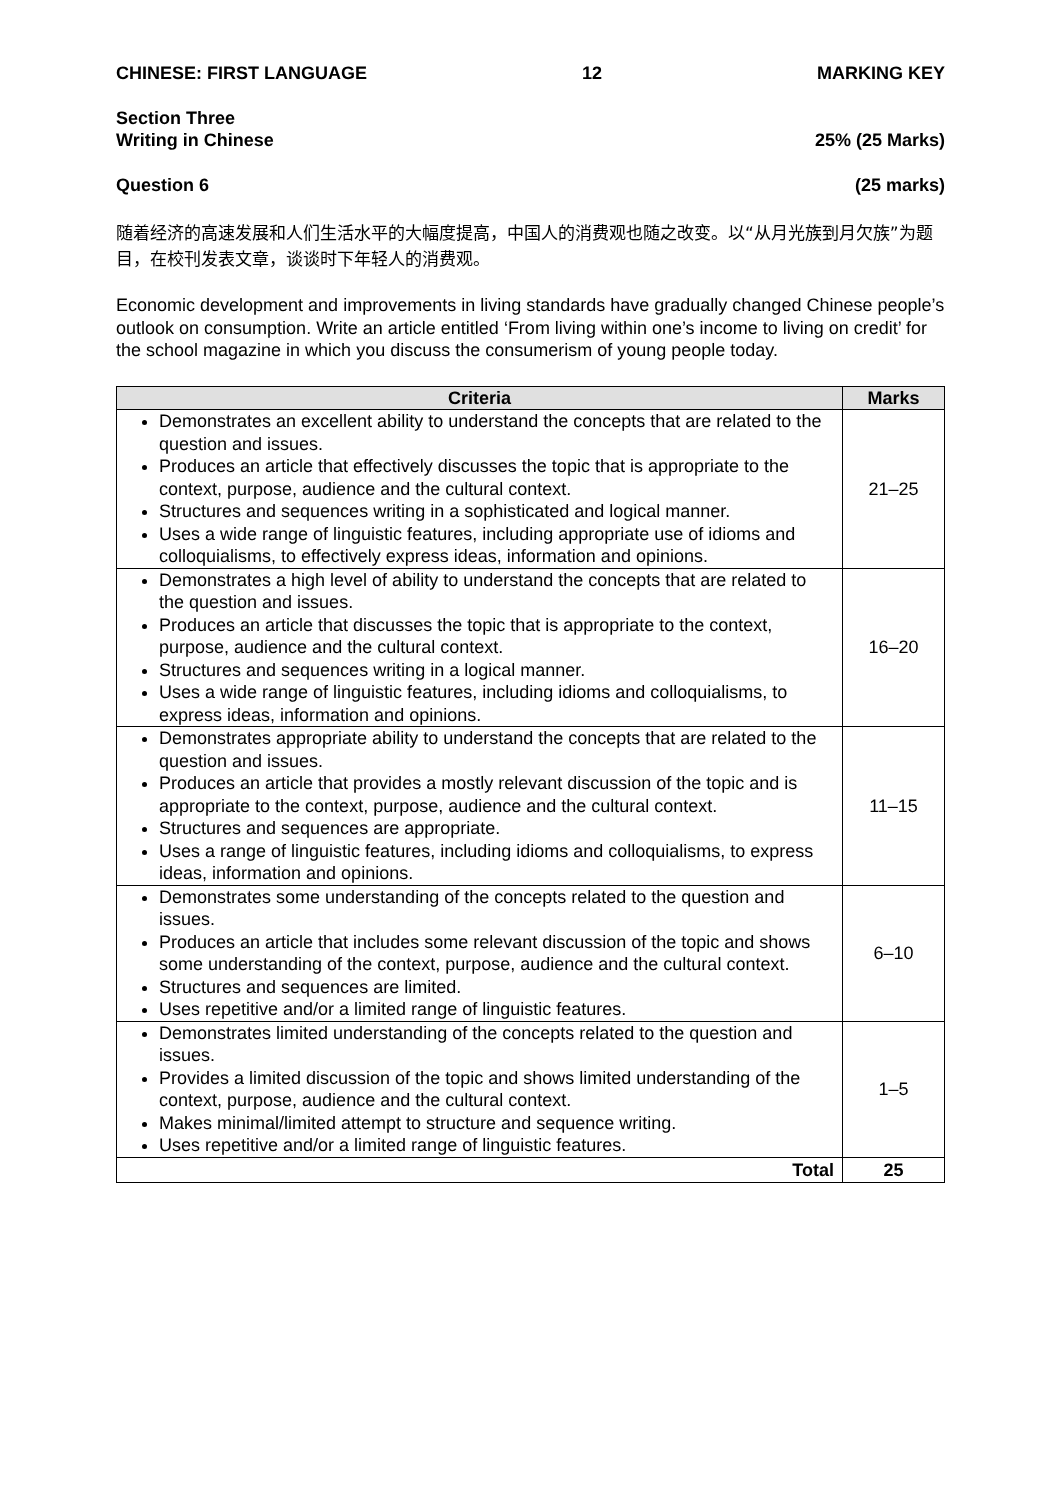CHINESE: FIRST LANGUAGE 12 MARKING KEY
Section Three
Writing in Chinese 25% (25 Marks)
Question 6 (25 marks)
随着经济的高速发展和人们生活水平的大幅度提高，中国人的消费观也随之改变。以“从月光族到月欠族”为题目，在校刊发表文章，谈谈时下年轻人的消费观。
Economic development and improvements in living standards have gradually changed Chinese people’s outlook on consumption. Write an article entitled ‘From living within one’s income to living on credit’ for the school magazine in which you discuss the consumerism of young people today.
| Criteria | Marks |
| --- | --- |
| Demonstrates an excellent ability to understand the concepts that are related to the question and issues. Produces an article that effectively discusses the topic that is appropriate to the context, purpose, audience and the cultural context. Structures and sequences writing in a sophisticated and logical manner. Uses a wide range of linguistic features, including appropriate use of idioms and colloquialisms, to effectively express ideas, information and opinions. | 21–25 |
| Demonstrates a high level of ability to understand the concepts that are related to the question and issues. Produces an article that discusses the topic that is appropriate to the context, purpose, audience and the cultural context. Structures and sequences writing in a logical manner. Uses a wide range of linguistic features, including idioms and colloquialisms, to express ideas, information and opinions. | 16–20 |
| Demonstrates appropriate ability to understand the concepts that are related to the question and issues. Produces an article that provides a mostly relevant discussion of the topic and is appropriate to the context, purpose, audience and the cultural context. Structures and sequences are appropriate. Uses a range of linguistic features, including idioms and colloquialisms, to express ideas, information and opinions. | 11–15 |
| Demonstrates some understanding of the concepts related to the question and issues. Produces an article that includes some relevant discussion of the topic and shows some understanding of the context, purpose, audience and the cultural context. Structures and sequences are limited. Uses repetitive and/or a limited range of linguistic features. | 6–10 |
| Demonstrates limited understanding of the concepts related to the question and issues. Provides a limited discussion of the topic and shows limited understanding of the context, purpose, audience and the cultural context. Makes minimal/limited attempt to structure and sequence writing. Uses repetitive and/or a limited range of linguistic features. | 1–5 |
| Total | 25 |